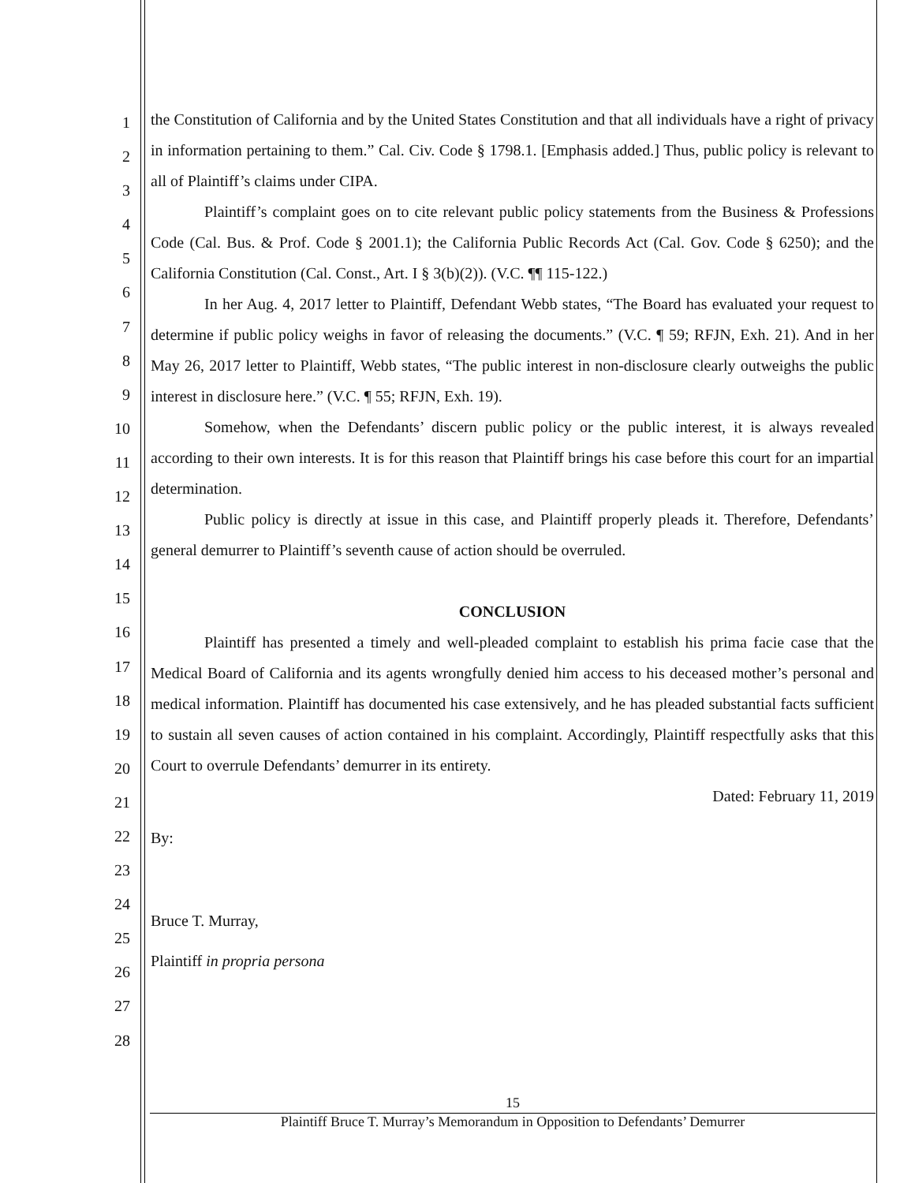1
2
3
4
5
6
7
8
9
10
11
12
13
14
15
16
17
18
19
20
21
22
23
24
25
26
27
28
the Constitution of California and by the United States Constitution and that all individuals have a right of privacy in information pertaining to them.” Cal. Civ. Code § 1798.1. [Emphasis added.] Thus, public policy is relevant to all of Plaintiff’s claims under CIPA.
Plaintiff’s complaint goes on to cite relevant public policy statements from the Business & Professions Code (Cal. Bus. & Prof. Code § 2001.1); the California Public Records Act (Cal. Gov. Code § 6250); and the California Constitution (Cal. Const., Art. I § 3(b)(2)). (V.C. ¶¶ 115-122.)
In her Aug. 4, 2017 letter to Plaintiff, Defendant Webb states, “The Board has evaluated your request to determine if public policy weighs in favor of releasing the documents.” (V.C. ¶ 59; RFJN, Exh. 21). And in her May 26, 2017 letter to Plaintiff, Webb states, “The public interest in non-disclosure clearly outweighs the public interest in disclosure here.” (V.C. ¶ 55; RFJN, Exh. 19).
Somehow, when the Defendants’ discern public policy or the public interest, it is always revealed according to their own interests. It is for this reason that Plaintiff brings his case before this court for an impartial determination.
Public policy is directly at issue in this case, and Plaintiff properly pleads it. Therefore, Defendants’ general demurrer to Plaintiff’s seventh cause of action should be overruled.
CONCLUSION
Plaintiff has presented a timely and well-pleaded complaint to establish his prima facie case that the Medical Board of California and its agents wrongfully denied him access to his deceased mother’s personal and medical information. Plaintiff has documented his case extensively, and he has pleaded substantial facts sufficient to sustain all seven causes of action contained in his complaint. Accordingly, Plaintiff respectfully asks that this Court to overrule Defendants’ demurrer in its entirety.
Dated: February 11, 2019
By:
Bruce T. Murray,
Plaintiff in propria persona
15
Plaintiff Bruce T. Murray’s Memorandum in Opposition to Defendants’ Demurrer